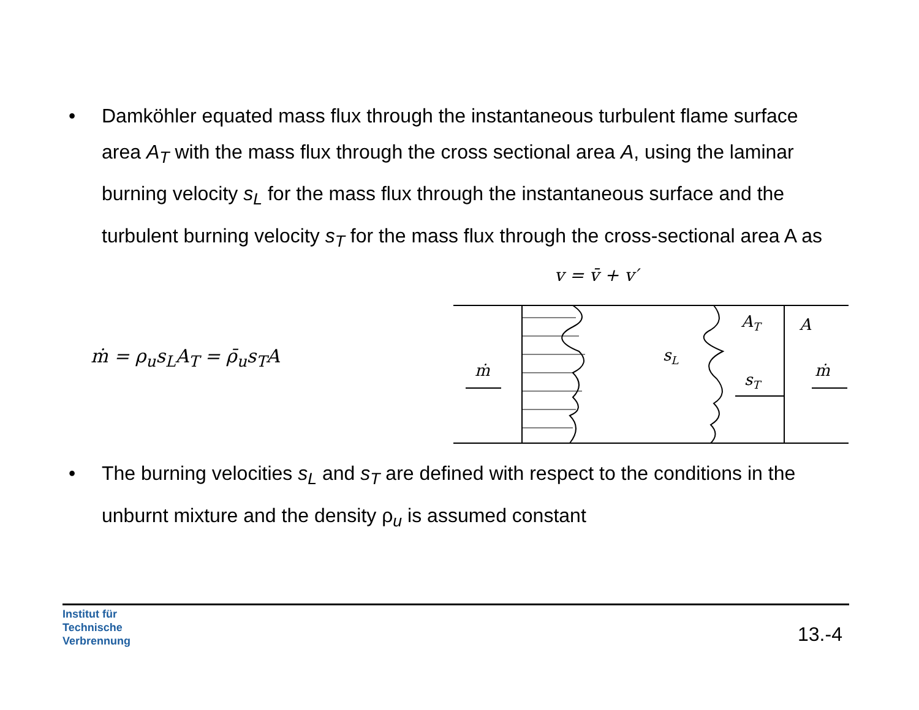• Damköhler equated mass flux through the instantaneous turbulent flame surface area A<sub>T</sub> with the mass flux through the cross sectional area A, using the laminar burning velocity s<sub>L</sub> for the mass flux through the instantaneous surface and the turbulent burning velocity s<sub>T</sub> for the mass flux through the cross-sectional area A as
ṁ = ρ<sub>u</sub>s<sub>L</sub>A<sub>T</sub> = ρ̄<sub>u</sub>s<sub>T</sub>A
v = v̄ + v′
ṁ
ṁ
AT
A
sL
sT
• The burning velocities s<sub>L</sub> and s<sub>T</sub> are defined with respect to the conditions in the unburnt mixture and the density ρ<sub>u</sub> is assumed constant
Institut für
Technische
Verbrennung
13.-4